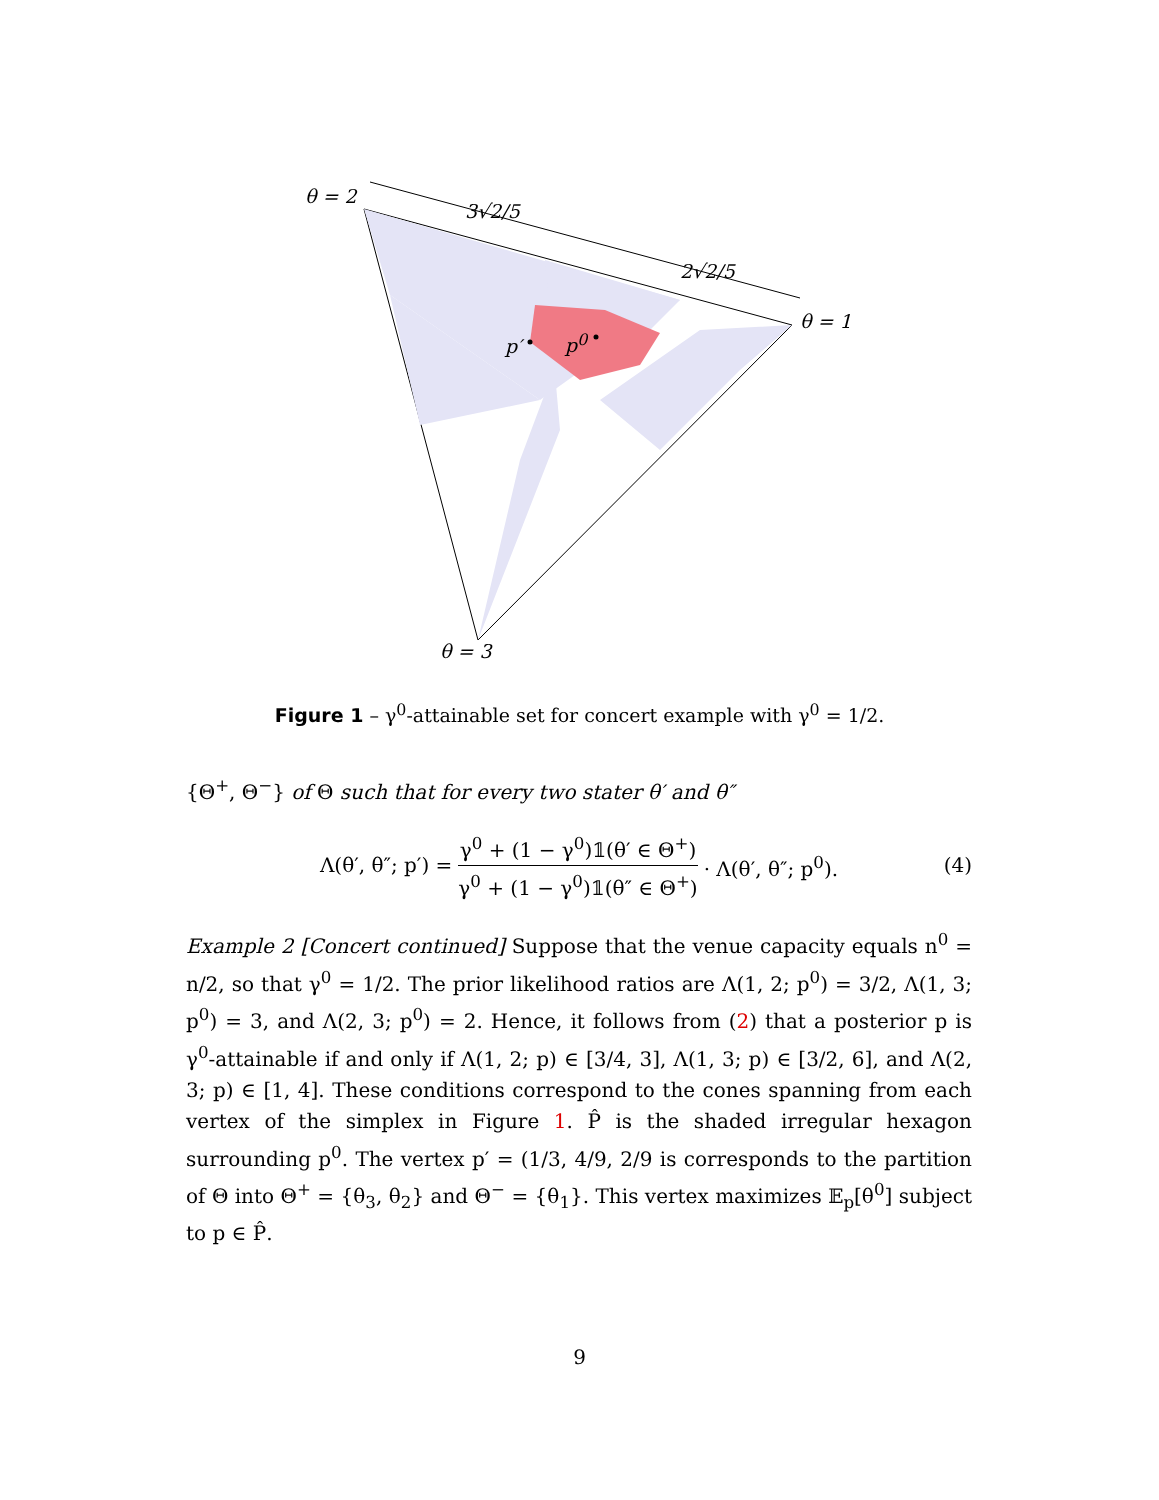θ = 2
3√2/5
2√2/5
θ = 1
p′ p<sup>0</sup>
θ = 3
Figure 1 – γ<sup>0</sup>-attainable set for concert example with γ<sup>0</sup> = 1/2.
{Θ<sup>+</sup>, Θ<sup>−</sup>} of Θ such that for every two stater θ′ and θ″
Λ(θ′, θ″; p′) = γ<sup>0</sup> + (1 − γ<sup>0</sup>)𝟙(θ′ ∈ Θ<sup>+</sup>) γ<sup>0</sup> + (1 − γ<sup>0</sup>)𝟙(θ″ ∈ Θ<sup>+</sup>) · Λ(θ′, θ″; p<sup>0</sup>). (4)
Example 2 [Concert continued] Suppose that the venue capacity equals n<sup>0</sup> = n/2, so that γ<sup>0</sup> = 1/2. The prior likelihood ratios are Λ(1, 2; p<sup>0</sup>) = 3/2, Λ(1, 3; p<sup>0</sup>) = 3, and Λ(2, 3; p<sup>0</sup>) = 2. Hence, it follows from (2) that a posterior p is γ<sup>0</sup>-attainable if and only if Λ(1, 2; p) ∈ [3/4, 3], Λ(1, 3; p) ∈ [3/2, 6], and Λ(2, 3; p) ∈ [1, 4]. These conditions correspond to the cones spanning from each vertex of the simplex in Figure 1. P̂ is the shaded irregular hexagon surrounding p<sup>0</sup>. The vertex p′ = (1/3, 4/9, 2/9 is corresponds to the partition of Θ into Θ<sup>+</sup> = {θ<sub>3</sub>, θ<sub>2</sub>} and Θ<sup>−</sup> = {θ<sub>1</sub>}. This vertex maximizes 𝔼<sub>p</sub>[θ<sup>0</sup>] subject to p ∈ P̂.
9